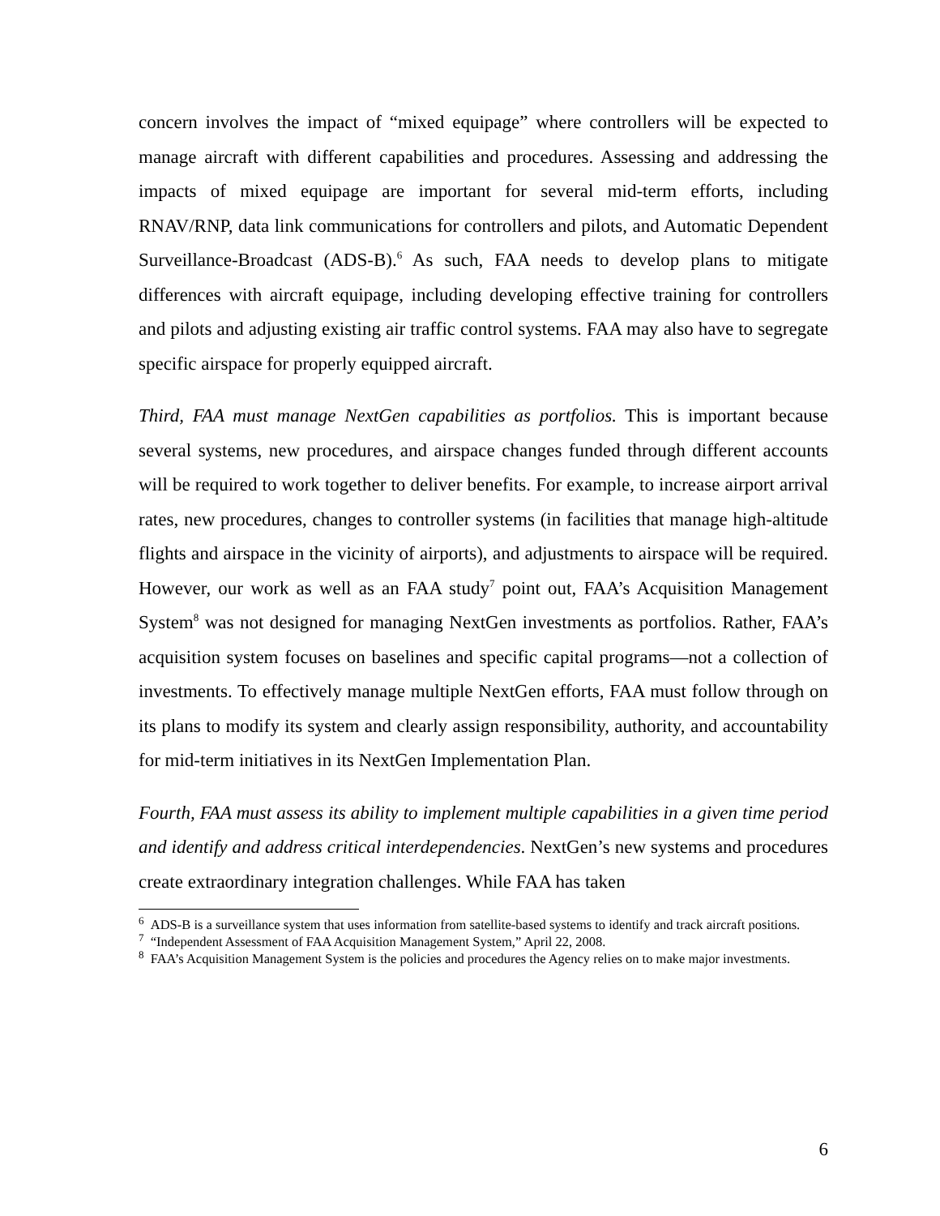concern involves the impact of “mixed equipage” where controllers will be expected to manage aircraft with different capabilities and procedures. Assessing and addressing the impacts of mixed equipage are important for several mid-term efforts, including RNAV/RNP, data link communications for controllers and pilots, and Automatic Dependent Surveillance-Broadcast (ADS-B).<sup>6</sup> As such, FAA needs to develop plans to mitigate differences with aircraft equipage, including developing effective training for controllers and pilots and adjusting existing air traffic control systems. FAA may also have to segregate specific airspace for properly equipped aircraft.
Third, FAA must manage NextGen capabilities as portfolios. This is important because several systems, new procedures, and airspace changes funded through different accounts will be required to work together to deliver benefits. For example, to increase airport arrival rates, new procedures, changes to controller systems (in facilities that manage high-altitude flights and airspace in the vicinity of airports), and adjustments to airspace will be required. However, our work as well as an FAA study<sup>7</sup> point out, FAA’s Acquisition Management System<sup>8</sup> was not designed for managing NextGen investments as portfolios. Rather, FAA’s acquisition system focuses on baselines and specific capital programs—not a collection of investments. To effectively manage multiple NextGen efforts, FAA must follow through on its plans to modify its system and clearly assign responsibility, authority, and accountability for mid-term initiatives in its NextGen Implementation Plan.
Fourth, FAA must assess its ability to implement multiple capabilities in a given time period and identify and address critical interdependencies. NextGen’s new systems and procedures create extraordinary integration challenges. While FAA has taken
<sup>6</sup> ADS-B is a surveillance system that uses information from satellite-based systems to identify and track aircraft positions.
<sup>7</sup> “Independent Assessment of FAA Acquisition Management System,” April 22, 2008.
<sup>8</sup> FAA’s Acquisition Management System is the policies and procedures the Agency relies on to make major investments.
6